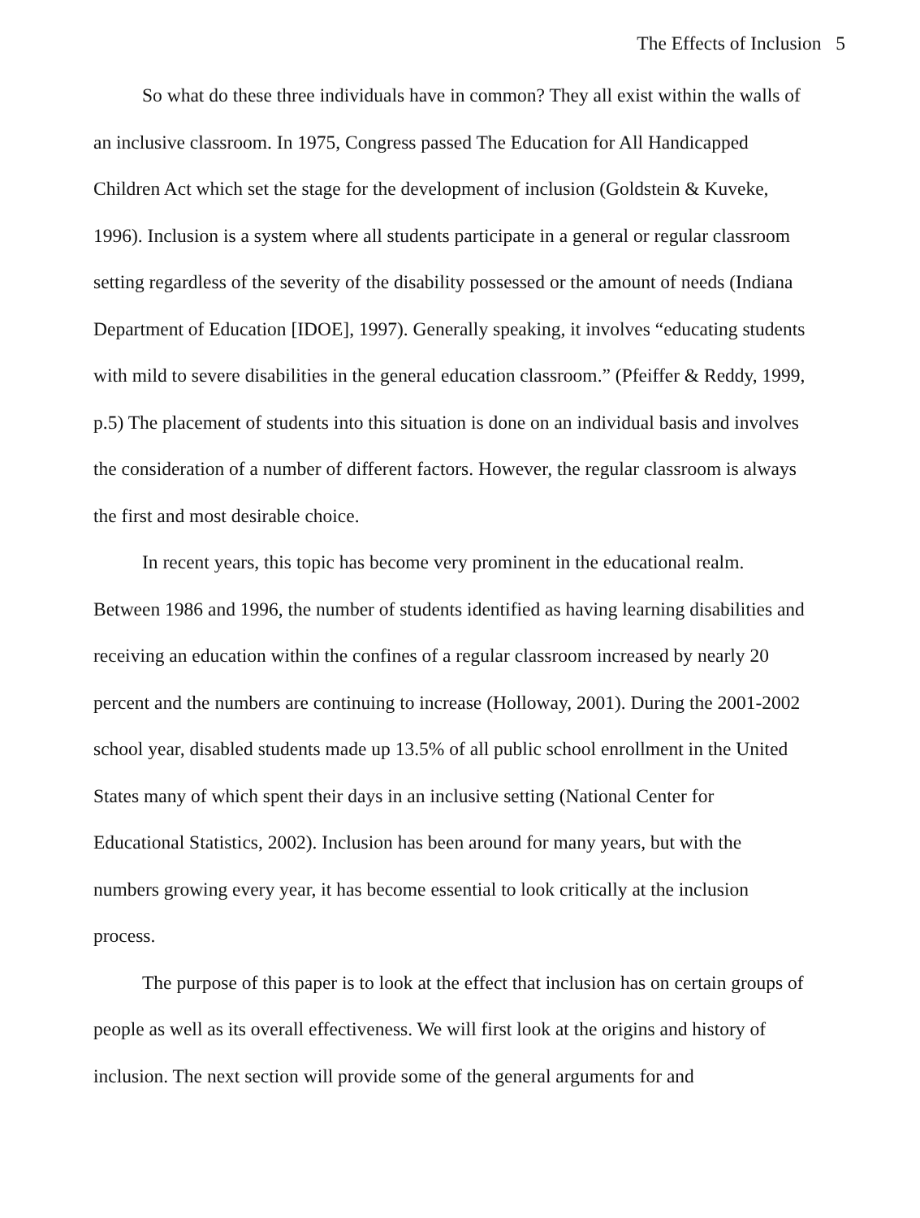The Effects of Inclusion 5
So what do these three individuals have in common? They all exist within the walls of an inclusive classroom. In 1975, Congress passed The Education for All Handicapped Children Act which set the stage for the development of inclusion (Goldstein & Kuveke, 1996). Inclusion is a system where all students participate in a general or regular classroom setting regardless of the severity of the disability possessed or the amount of needs (Indiana Department of Education [IDOE], 1997). Generally speaking, it involves “educating students with mild to severe disabilities in the general education classroom.” (Pfeiffer & Reddy, 1999, p.5) The placement of students into this situation is done on an individual basis and involves the consideration of a number of different factors. However, the regular classroom is always the first and most desirable choice.
In recent years, this topic has become very prominent in the educational realm. Between 1986 and 1996, the number of students identified as having learning disabilities and receiving an education within the confines of a regular classroom increased by nearly 20 percent and the numbers are continuing to increase (Holloway, 2001). During the 2001-2002 school year, disabled students made up 13.5% of all public school enrollment in the United States many of which spent their days in an inclusive setting (National Center for Educational Statistics, 2002). Inclusion has been around for many years, but with the numbers growing every year, it has become essential to look critically at the inclusion process.
The purpose of this paper is to look at the effect that inclusion has on certain groups of people as well as its overall effectiveness. We will first look at the origins and history of inclusion. The next section will provide some of the general arguments for and